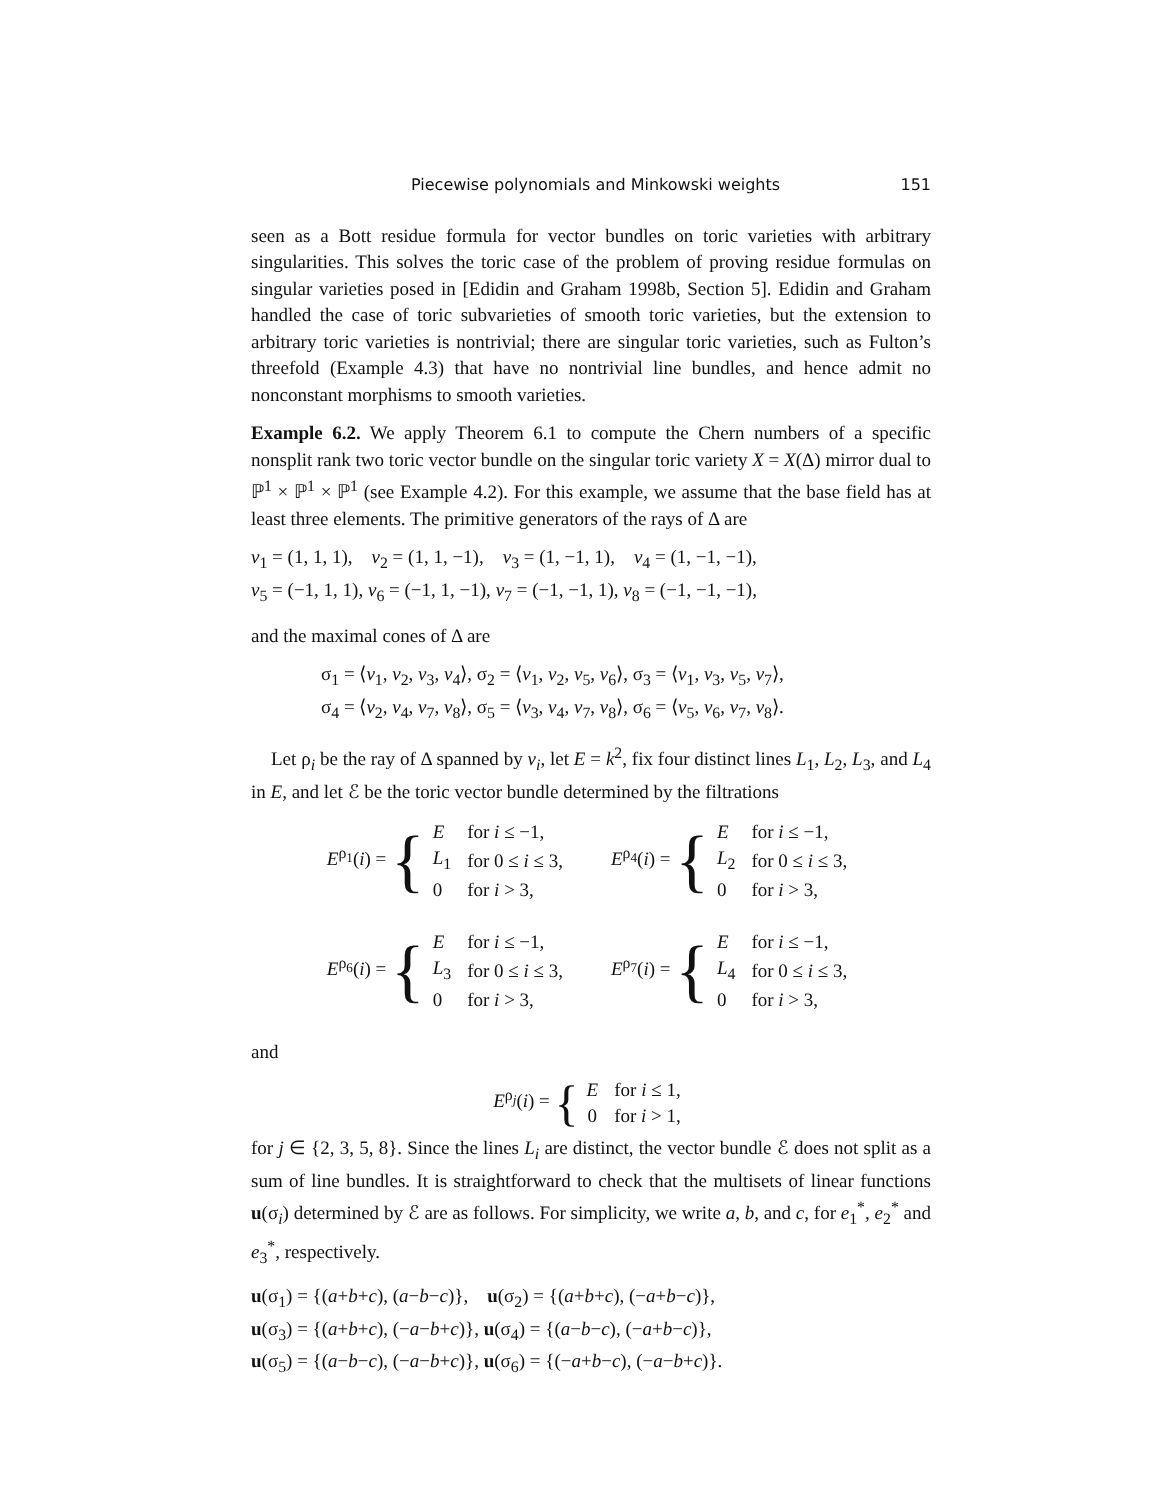Piecewise polynomials and Minkowski weights 151
seen as a Bott residue formula for vector bundles on toric varieties with arbitrary singularities. This solves the toric case of the problem of proving residue formulas on singular varieties posed in [Edidin and Graham 1998b, Section 5]. Edidin and Graham handled the case of toric subvarieties of smooth toric varieties, but the extension to arbitrary toric varieties is nontrivial; there are singular toric varieties, such as Fulton’s threefold (Example 4.3) that have no nontrivial line bundles, and hence admit no nonconstant morphisms to smooth varieties.
Example 6.2. We apply Theorem 6.1 to compute the Chern numbers of a specific nonsplit rank two toric vector bundle on the singular toric variety X = X(Δ) mirror dual to ℙ<sup>1</sup> × ℙ<sup>1</sup> × ℙ<sup>1</sup> (see Example 4.2). For this example, we assume that the base field has at least three elements. The primitive generators of the rays of Δ are
v<sub>1</sub> = (1, 1, 1), v<sub>2</sub> = (1, 1, −1), v<sub>3</sub> = (1, −1, 1), v<sub>4</sub> = (1, −1, −1),
v<sub>5</sub> = (−1, 1, 1), v<sub>6</sub> = (−1, 1, −1), v<sub>7</sub> = (−1, −1, 1), v<sub>8</sub> = (−1, −1, −1),
and the maximal cones of Δ are
σ<sub>1</sub> = ⟨v<sub>1</sub>, v<sub>2</sub>, v<sub>3</sub>, v<sub>4</sub>⟩, σ<sub>2</sub> = ⟨v<sub>1</sub>, v<sub>2</sub>, v<sub>5</sub>, v<sub>6</sub>⟩, σ<sub>3</sub> = ⟨v<sub>1</sub>, v<sub>3</sub>, v<sub>5</sub>, v<sub>7</sub>⟩,
σ<sub>4</sub> = ⟨v<sub>2</sub>, v<sub>4</sub>, v<sub>7</sub>, v<sub>8</sub>⟩, σ<sub>5</sub> = ⟨v<sub>3</sub>, v<sub>4</sub>, v<sub>7</sub>, v<sub>8</sub>⟩, σ<sub>6</sub> = ⟨v<sub>5</sub>, v<sub>6</sub>, v<sub>7</sub>, v<sub>8</sub>⟩.
Let ρ<sub>i</sub> be the ray of Δ spanned by v<sub>i</sub>, let E = k<sup>2</sup>, fix four distinct lines L<sub>1</sub>, L<sub>2</sub>, L<sub>3</sub>, and L<sub>4</sub> in E, and let ℰ be the toric vector bundle determined by the filtrations
E<sup>ρ<sub>1</sub></sup>(i) = {
| E | for i ≤ −1, |
| L<sub>1</sub> | for 0 ≤ i ≤ 3, |
| 0 | for i > 3, |
E<sup>ρ<sub>4</sub></sup>(i) = {
| E | for i ≤ −1, |
| L<sub>2</sub> | for 0 ≤ i ≤ 3, |
| 0 | for i > 3, |
E<sup>ρ<sub>6</sub></sup>(i) = {
| E | for i ≤ −1, |
| L<sub>3</sub> | for 0 ≤ i ≤ 3, |
| 0 | for i > 3, |
E<sup>ρ<sub>7</sub></sup>(i) = {
| E | for i ≤ −1, |
| L<sub>4</sub> | for 0 ≤ i ≤ 3, |
| 0 | for i > 3, |
and
E<sup>ρ<sub>j</sub></sup>(i) = {
| E | for i ≤ 1, |
| 0 | for i > 1, |
for j ∈ {2, 3, 5, 8}. Since the lines L<sub>i</sub> are distinct, the vector bundle ℰ does not split as a sum of line bundles. It is straightforward to check that the multisets of linear functions u(σ<sub>i</sub>) determined by ℰ are as follows. For simplicity, we write a, b, and c, for e<sub>1</sub><sup>*</sup>, e<sub>2</sub><sup>*</sup> and e<sub>3</sub><sup>*</sup>, respectively.
u(σ<sub>1</sub>) = {(a+b+c), (a−b−c)}, u(σ<sub>2</sub>) = {(a+b+c), (−a+b−c)},
u(σ<sub>3</sub>) = {(a+b+c), (−a−b+c)}, u(σ<sub>4</sub>) = {(a−b−c), (−a+b−c)},
u(σ<sub>5</sub>) = {(a−b−c), (−a−b+c)}, u(σ<sub>6</sub>) = {(−a+b−c), (−a−b+c)}.